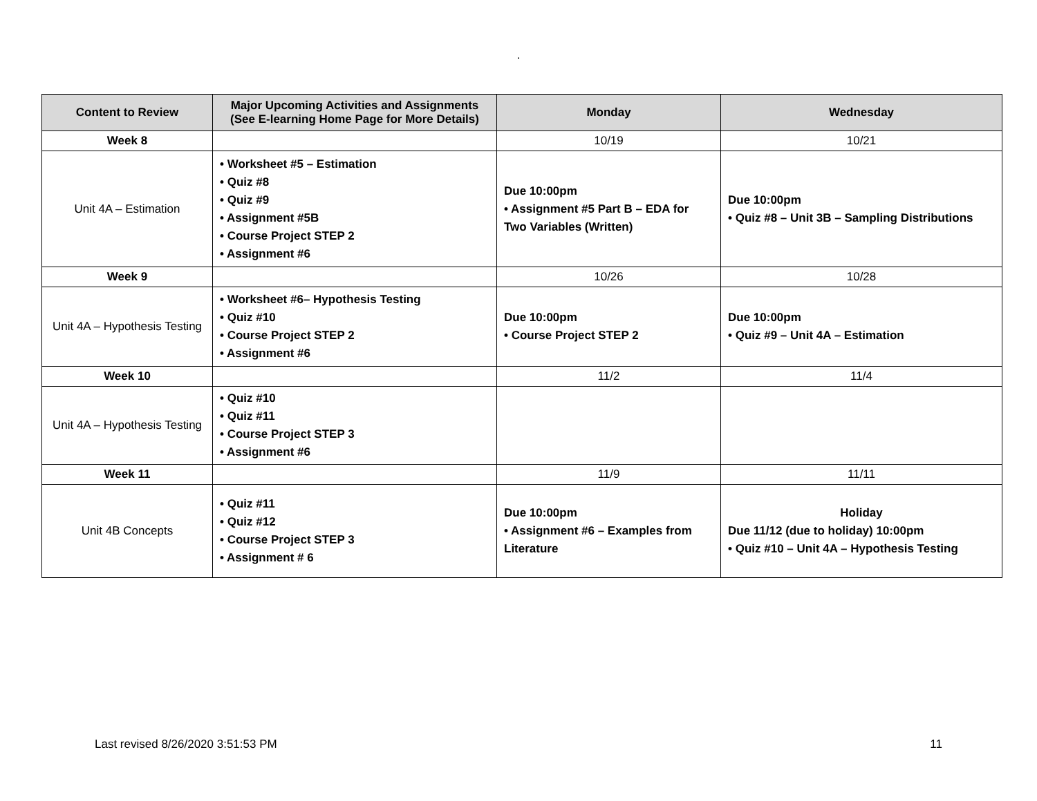.
| Content to Review | Major Upcoming Activities and Assignments (See E-learning Home Page for More Details) | Monday | Wednesday |
| --- | --- | --- | --- |
| Week 8 | | 10/19 | 10/21 |
| Unit 4A – Estimation | • Worksheet #5 – Estimation • Quiz #8 • Quiz #9 • Assignment #5B • Course Project STEP 2 • Assignment #6 | Due 10:00pm • Assignment #5 Part B – EDA for Two Variables (Written) | Due 10:00pm • Quiz #8 – Unit 3B – Sampling Distributions |
| Week 9 | | 10/26 | 10/28 |
| Unit 4A – Hypothesis Testing | • Worksheet #6– Hypothesis Testing • Quiz #10 • Course Project STEP 2 • Assignment #6 | Due 10:00pm • Course Project STEP 2 | Due 10:00pm • Quiz #9 – Unit 4A – Estimation |
| Week 10 | | 11/2 | 11/4 |
| Unit 4A – Hypothesis Testing | • Quiz #10 • Quiz #11 • Course Project STEP 3 • Assignment #6 | | |
| Week 11 | | 11/9 | 11/11 |
| Unit 4B Concepts | • Quiz #11 • Quiz #12 • Course Project STEP 3 • Assignment # 6 | Due 10:00pm • Assignment #6 – Examples from Literature | Holiday Due 11/12 (due to holiday) 10:00pm • Quiz #10 – Unit 4A – Hypothesis Testing |
Last revised 8/26/2020 3:51:53 PM 11